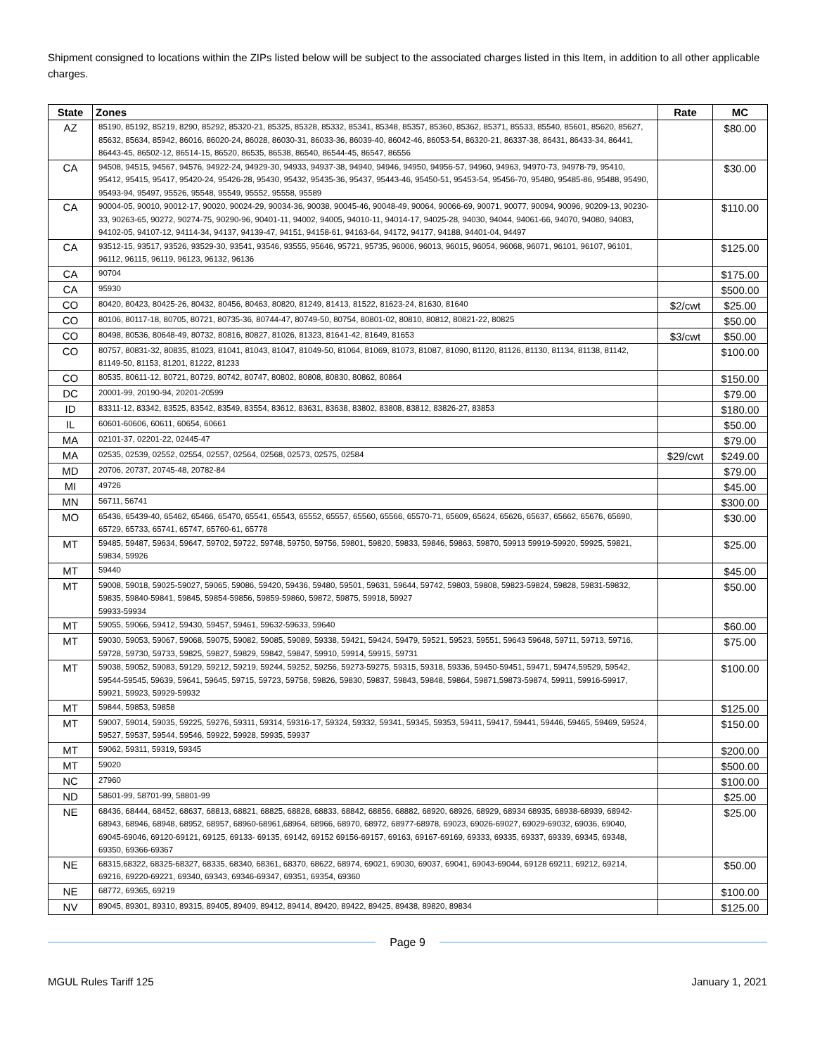Shipment consigned to locations within the ZIPs listed below will be subject to the associated charges listed in this Item, in addition to all other applicable charges.
| State | Zones | Rate | MC |
| --- | --- | --- | --- |
| AZ | 85190, 85192, 85219, 8290, 85292, 85320-21, 85325, 85328, 85332, 85341, 85348, 85357, 85360, 85362, 85371, 85533, 85540, 85601, 85620, 85627, 85632, 85634, 85942, 86016, 86020-24, 86028, 86030-31, 86033-36, 86039-40, 86042-46, 86053-54, 86320-21, 86337-38, 86431, 86433-34, 86441, 86443-45, 86502-12, 86514-15, 86520, 86535, 86538, 86540, 86544-45, 86547, 86556 | | $80.00 |
| CA | 94508, 94515, 94567, 94576, 94922-24, 94929-30, 94933, 94937-38, 94940, 94946, 94950, 94956-57, 94960, 94963, 94970-73, 94978-79, 95410, 95412, 95415, 95417, 95420-24, 95426-28, 95430, 95432, 95435-36, 95437, 95443-46, 95450-51, 95453-54, 95456-70, 95480, 95485-86, 95488, 95490, 95493-94, 95497, 95526, 95548, 95549, 95552, 95558, 95589 | | $30.00 |
| CA | 90004-05, 90010, 90012-17, 90020, 90024-29, 90034-36, 90038, 90045-46, 90048-49, 90064, 90066-69, 90071, 90077, 90094, 90096, 90209-13, 90230-33, 90263-65, 90272, 90274-75, 90290-96, 90401-11, 94002, 94005, 94010-11, 94014-17, 94025-28, 94030, 94044, 94061-66, 94070, 94080, 94083, 94102-05, 94107-12, 94114-34, 94137, 94139-47, 94151, 94158-61, 94163-64, 94172, 94177, 94188, 94401-04, 94497 | | $110.00 |
| CA | 93512-15, 93517, 93526, 93529-30, 93541, 93546, 93555, 95646, 95721, 95735, 96006, 96013, 96015, 96054, 96068, 96071, 96101, 96107, 96101, 96112, 96115, 96119, 96123, 96132, 96136 | | $125.00 |
| CA | 90704 | | $175.00 |
| CA | 95930 | | $500.00 |
| CO | 80420, 80423, 80425-26, 80432, 80456, 80463, 80820, 81249, 81413, 81522, 81623-24, 81630, 81640 | $2/cwt | $25.00 |
| CO | 80106, 80117-18, 80705, 80721, 80735-36, 80744-47, 80749-50, 80754, 80801-02, 80810, 80812, 80821-22, 80825 | | $50.00 |
| CO | 80498, 80536, 80648-49, 80732, 80816, 80827, 81026, 81323, 81641-42, 81649, 81653 | $3/cwt | $50.00 |
| CO | 80757, 80831-32, 80835, 81023, 81041, 81043, 81047, 81049-50, 81064, 81069, 81073, 81087, 81090, 81120, 81126, 81130, 81134, 81138, 81142, 81149-50, 81153, 81201, 81222, 81233 | | $100.00 |
| CO | 80535, 80611-12, 80721, 80729, 80742, 80747, 80802, 80808, 80830, 80862, 80864 | | $150.00 |
| DC | 20001-99, 20190-94, 20201-20599 | | $79.00 |
| ID | 83311-12, 83342, 83525, 83542, 83549, 83554, 83612, 83631, 83638, 83802, 83808, 83812, 83826-27, 83853 | | $180.00 |
| IL | 60601-60606, 60611, 60654, 60661 | | $50.00 |
| MA | 02101-37, 02201-22, 02445-47 | | $79.00 |
| MA | 02535, 02539, 02552, 02554, 02557, 02564, 02568, 02573, 02575, 02584 | $29/cwt | $249.00 |
| MD | 20706, 20737, 20745-48, 20782-84 | | $79.00 |
| MI | 49726 | | $45.00 |
| MN | 56711, 56741 | | $300.00 |
| MO | 65436, 65439-40, 65462, 65466, 65470, 65541, 65543, 65552, 65557, 65560, 65566, 65570-71, 65609, 65624, 65626, 65637, 65662, 65676, 65690, 65729, 65733, 65741, 65747, 65760-61, 65778 | | $30.00 |
| MT | 59485, 59487, 59634, 59647, 59702, 59722, 59748, 59750, 59756, 59801, 59820, 59833, 59846, 59863, 59870, 59913 59919-59920, 59925, 59821, 59834, 59926 | | $25.00 |
| MT | 59440 | | $45.00 |
| MT | 59008, 59018, 59025-59027, 59065, 59086, 59420, 59436, 59480, 59501, 59631, 59644, 59742, 59803, 59808, 59823-59824, 59828, 59831-59832, 59835, 59840-59841, 59845, 59854-59856, 59859-59860, 59872, 59875, 59918, 59927 59933-59934 | | $50.00 |
| MT | 59055, 59066, 59412, 59430, 59457, 59461, 59632-59633, 59640 | | $60.00 |
| MT | 59030, 59053, 59067, 59068, 59075, 59082, 59085, 59089, 59338, 59421, 59424, 59479, 59521, 59523, 59551, 59643 59648, 59711, 59713, 59716, 59728, 59730, 59733, 59825, 59827, 59829, 59842, 59847, 59910, 59914, 59915, 59731 | | $75.00 |
| MT | 59038, 59052, 59083, 59129, 59212, 59219, 59244, 59252, 59256, 59273-59275, 59315, 59318, 59336, 59450-59451, 59471, 59474,59529, 59542, 59544-59545, 59639, 59641, 59645, 59715, 59723, 59758, 59826, 59830, 59837, 59843, 59848, 59864, 59871,59873-59874, 59911, 59916-59917, 59921, 59923, 59929-59932 | | $100.00 |
| MT | 59844, 59853, 59858 | | $125.00 |
| MT | 59007, 59014, 59035, 59225, 59276, 59311, 59314, 59316-17, 59324, 59332, 59341, 59345, 59353, 59411, 59417, 59441, 59446, 59465, 59469, 59524, 59527, 59537, 59544, 59546, 59922, 59928, 59935, 59937 | | $150.00 |
| MT | 59062, 59311, 59319, 59345 | | $200.00 |
| MT | 59020 | | $500.00 |
| NC | 27960 | | $100.00 |
| ND | 58601-99, 58701-99, 58801-99 | | $25.00 |
| NE | 68436, 68444, 68452, 68637, 68813, 68821, 68825, 68828, 68833, 68842, 68856, 68882, 68920, 68926, 68929, 68934 68935, 68938-68939, 68942-68943, 68946, 68948, 68952, 68957, 68960-68961,68964, 68966, 68970, 68972, 68977-68978, 69023, 69026-69027, 69029-69032, 69036, 69040, 69045-69046, 69120-69121, 69125, 69133- 69135, 69142, 69152 69156-69157, 69163, 69167-69169, 69333, 69335, 69337, 69339, 69345, 69348, 69350, 69366-69367 | | $25.00 |
| NE | 68315,68322, 68325-68327, 68335, 68340, 68361, 68370, 68622, 68974, 69021, 69030, 69037, 69041, 69043-69044, 69128 69211, 69212, 69214, 69216, 69220-69221, 69340, 69343, 69346-69347, 69351, 69354, 69360 | | $50.00 |
| NE | 68772, 69365, 69219 | | $100.00 |
| NV | 89045, 89301, 89310, 89315, 89405, 89409, 89412, 89414, 89420, 89422, 89425, 89438, 89820, 89834 | | $125.00 |
Page 9
MGUL Rules Tariff 125 January 1, 2021